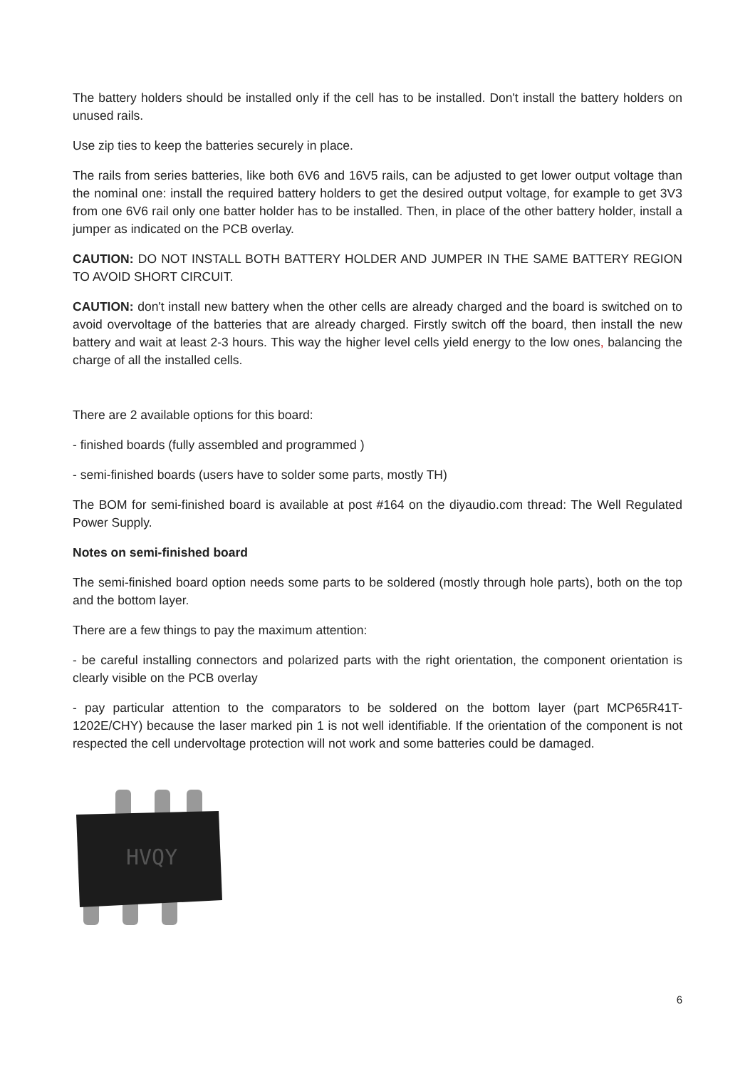The battery holders should be installed only if the cell has to be installed. Don't install the battery holders on unused rails.
Use zip ties to keep the batteries securely in place.
The rails from series batteries, like both 6V6 and 16V5 rails, can be adjusted to get lower output voltage than the nominal one: install the required battery holders to get the desired output voltage, for example to get 3V3 from one 6V6 rail only one batter holder has to be installed. Then, in place of the other battery holder, install a jumper as indicated on the PCB overlay.
CAUTION: DO NOT INSTALL BOTH BATTERY HOLDER AND JUMPER IN THE SAME BATTERY REGION TO AVOID SHORT CIRCUIT.
CAUTION: don't install new battery when the other cells are already charged and the board is switched on to avoid overvoltage of the batteries that are already charged. Firstly switch off the board, then install the new battery and wait at least 2-3 hours. This way the higher level cells yield energy to the low ones, balancing the charge of all the installed cells.
There are 2 available options for this board:
- finished boards (fully assembled and programmed )
- semi-finished boards (users have to solder some parts, mostly TH)
The BOM for semi-finished board is available at post #164 on the diyaudio.com thread: The Well Regulated Power Supply.
Notes on semi-finished board
The semi-finished board option needs some parts to be soldered (mostly through hole parts), both on the top and the bottom layer.
There are a few things to pay the maximum attention:
- be careful installing connectors and polarized parts with the right orientation, the component orientation is clearly visible on the PCB overlay
- pay particular attention to the comparators to be soldered on the bottom layer (part MCP65R41T-1202E/CHY) because the laser marked pin 1 is not well identifiable. If the orientation of the component is not respected the cell undervoltage protection will not work and some batteries could be damaged.
HVQY
6